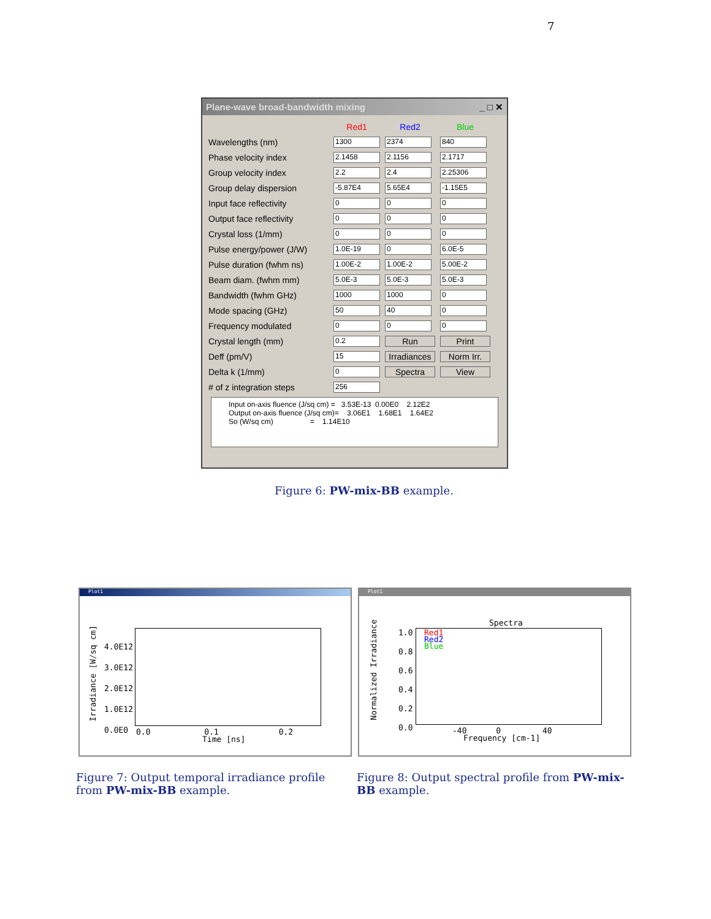7
Plane-wave broad-bandwidth mixing _ □ ✕
| | Red1 | Red2 | Blue |
| Wavelengths (nm) | 1300 | 2374 | 840 |
| Phase velocity index | 2.1458 | 2.1156 | 2.1717 |
| Group velocity index | 2.2 | 2.4 | 2.25306 |
| Group delay dispersion | -5.87E4 | 5.65E4 | -1.15E5 |
| Input face reflectivity | 0 | 0 | 0 |
| Output face reflectivity | 0 | 0 | 0 |
| Crystal loss (1/mm) | 0 | 0 | 0 |
| Pulse energy/power (J/W) | 1.0E-19 | 0 | 6.0E-5 |
| Pulse duration (fwhm ns) | 1.00E-2 | 1.00E-2 | 5.00E-2 |
| Beam diam. (fwhm mm) | 5.0E-3 | 5.0E-3 | 5.0E-3 |
| Bandwidth (fwhm GHz) | 1000 | 1000 | 0 |
| Mode spacing (GHz) | 50 | 40 | 0 |
| Frequency modulated | 0 | 0 | 0 |
| Crystal length (mm) | 0.2 | Run | Print |
| Deff (pm/V) | 15 | Irradiances | Norm Irr. |
| Delta k (1/mm) | 0 | Spectra | View |
| # of z integration steps | 256 | | |
Input on-axis fluence (J/sq cm) = 3.53E-13 0.00E0 2.12E2 Output on-axis fluence (J/sq cm)= 3.06E1 1.68E1 1.64E2 So (W/sq cm) = 1.14E10
Figure 6: PW-mix-BB example.
Plot1
Irradiance [W/sq cm]
4.0E12
3.0E12
2.0E12
1.0E12
0.0E0
0.0 0.1 0.2
Time [ns]
Plot1
Normalized Irradiance
Spectra
1.0
0.8
0.6
0.4
0.2
0.0
Red1
Red2
Blue
-40 0 40
Frequency [cm-1]
Figure 7: Output temporal irradiance profile from PW-mix-BB example.
Figure 8: Output spectral profile from PW-mix-BB example.